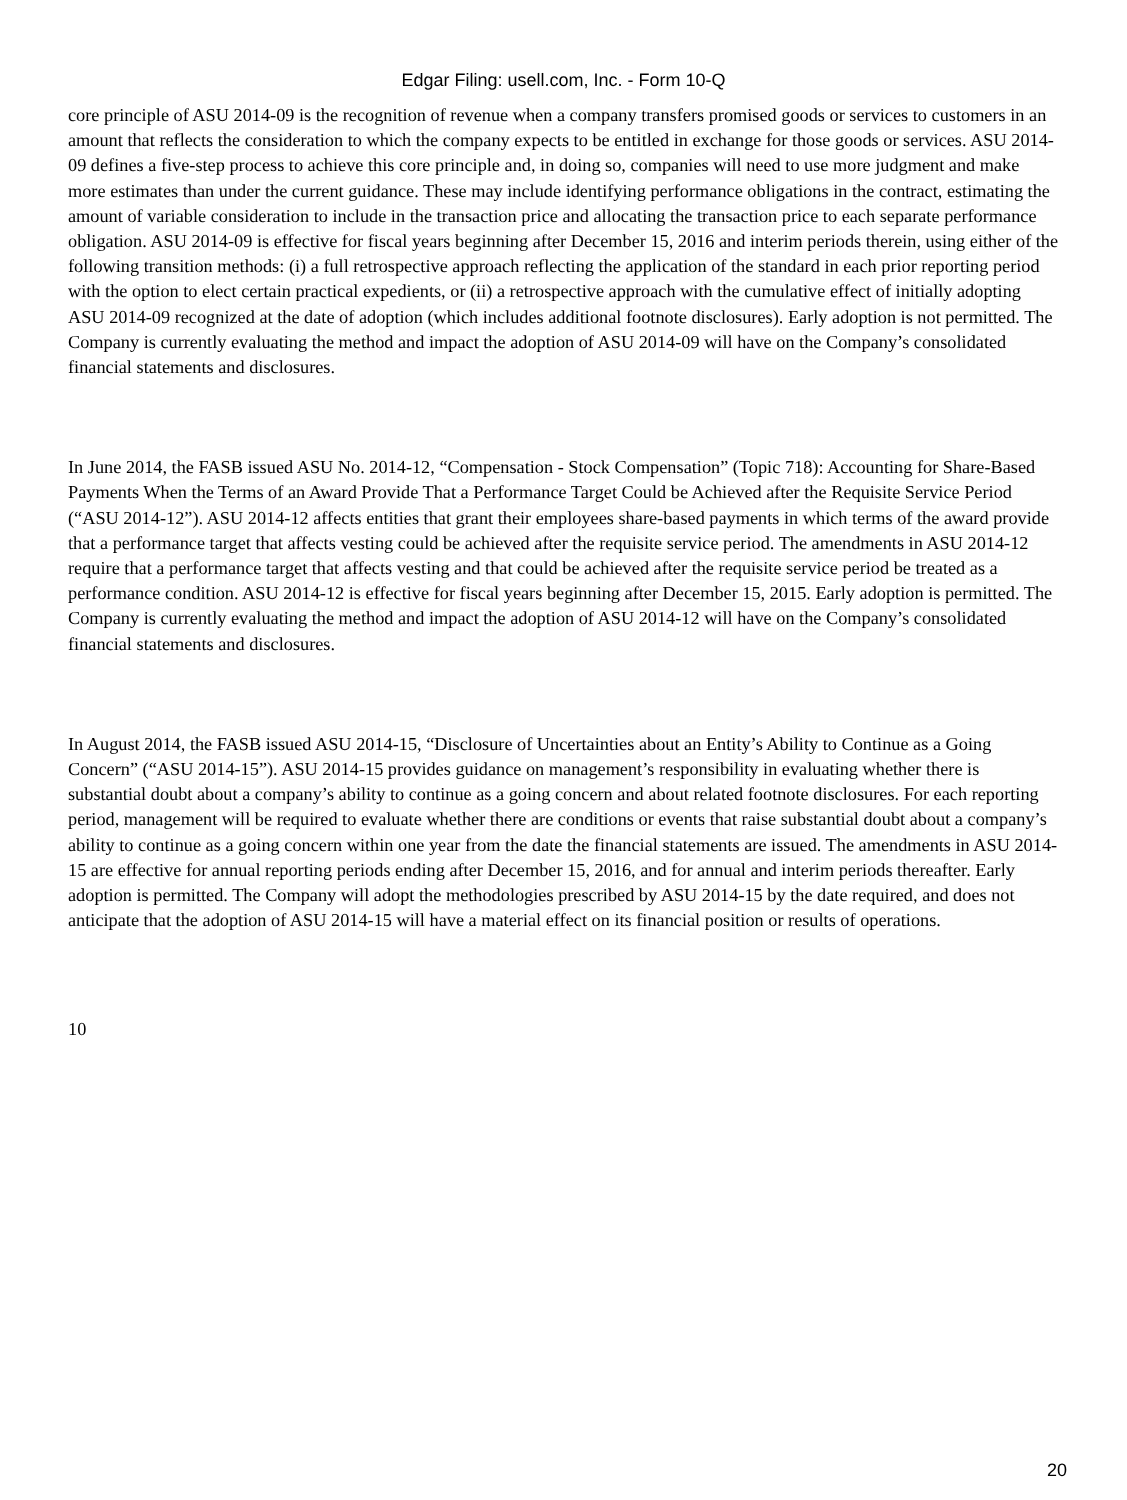Edgar Filing: usell.com, Inc. - Form 10-Q
core principle of ASU 2014-09 is the recognition of revenue when a company transfers promised goods or services to customers in an amount that reflects the consideration to which the company expects to be entitled in exchange for those goods or services. ASU 2014-09 defines a five-step process to achieve this core principle and, in doing so, companies will need to use more judgment and make more estimates than under the current guidance. These may include identifying performance obligations in the contract, estimating the amount of variable consideration to include in the transaction price and allocating the transaction price to each separate performance obligation. ASU 2014-09 is effective for fiscal years beginning after December 15, 2016 and interim periods therein, using either of the following transition methods: (i) a full retrospective approach reflecting the application of the standard in each prior reporting period with the option to elect certain practical expedients, or (ii) a retrospective approach with the cumulative effect of initially adopting ASU 2014-09 recognized at the date of adoption (which includes additional footnote disclosures). Early adoption is not permitted. The Company is currently evaluating the method and impact the adoption of ASU 2014-09 will have on the Company’s consolidated financial statements and disclosures.
In June 2014, the FASB issued ASU No. 2014-12, “Compensation - Stock Compensation” (Topic 718): Accounting for Share-Based Payments When the Terms of an Award Provide That a Performance Target Could be Achieved after the Requisite Service Period (“ASU 2014-12”). ASU 2014-12 affects entities that grant their employees share-based payments in which terms of the award provide that a performance target that affects vesting could be achieved after the requisite service period. The amendments in ASU 2014-12 require that a performance target that affects vesting and that could be achieved after the requisite service period be treated as a performance condition. ASU 2014-12 is effective for fiscal years beginning after December 15, 2015. Early adoption is permitted. The Company is currently evaluating the method and impact the adoption of ASU 2014-12 will have on the Company’s consolidated financial statements and disclosures.
In August 2014, the FASB issued ASU 2014-15, “Disclosure of Uncertainties about an Entity’s Ability to Continue as a Going Concern” (“ASU 2014-15”). ASU 2014-15 provides guidance on management’s responsibility in evaluating whether there is substantial doubt about a company’s ability to continue as a going concern and about related footnote disclosures. For each reporting period, management will be required to evaluate whether there are conditions or events that raise substantial doubt about a company’s ability to continue as a going concern within one year from the date the financial statements are issued. The amendments in ASU 2014-15 are effective for annual reporting periods ending after December 15, 2016, and for annual and interim periods thereafter. Early adoption is permitted. The Company will adopt the methodologies prescribed by ASU 2014-15 by the date required, and does not anticipate that the adoption of ASU 2014-15 will have a material effect on its financial position or results of operations.
10
20